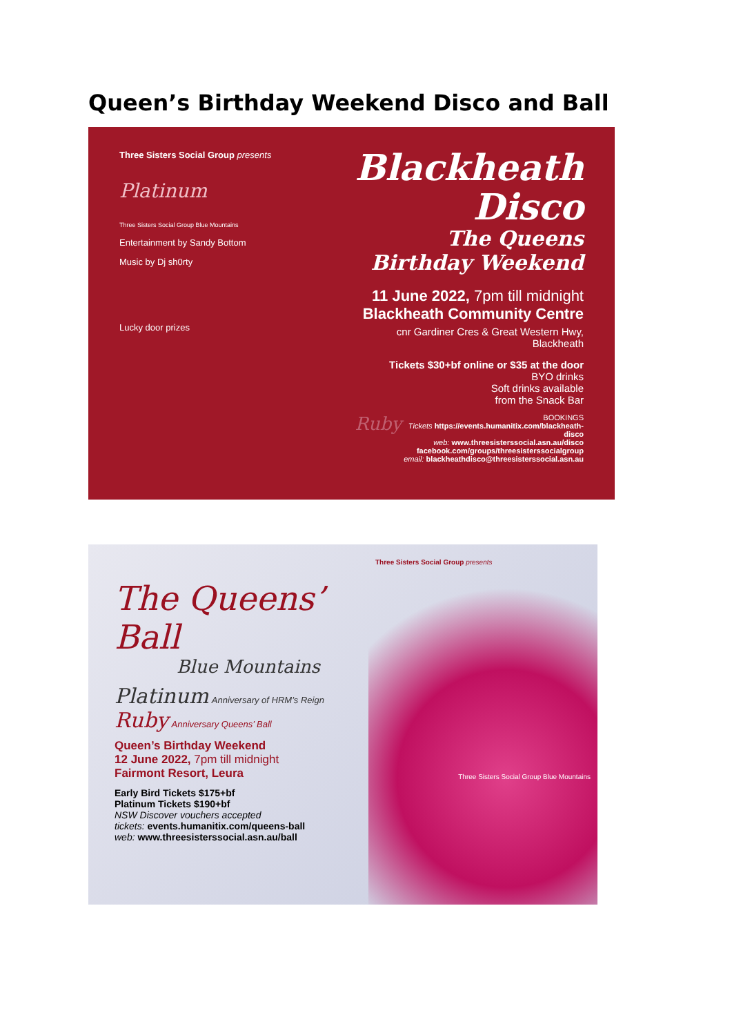Queen’s Birthday Weekend Disco and Ball
Three Sisters Social Group presents
Platinum
Three Sisters Social Group Blue Mountains
Entertainment by Sandy Bottom
Music by Dj sh0rty
Lucky door prizes
Blackheath
Disco
The Queens
Birthday Weekend
11 June 2022, 7pm till midnight
Blackheath Community Centre
cnr Gardiner Cres & Great Western Hwy, Blackheath
Tickets $30+bf online or $35 at the door
BYO drinks
Soft drinks available
from the Snack Bar
Ruby BOOKINGS
Tickets https://events.humanitix.com/blackheath-disco
web: www.threesisterssocial.asn.au/disco
facebook.com/groups/threesisterssocialgroup
email: blackheathdisco@threesisterssocial.asn.au
The Queens’ Ball
Blue Mountains
Platinum Anniversary of HRM’s Reign
Ruby Anniversary Queens’ Ball
Queen’s Birthday Weekend
12 June 2022, 7pm till midnight
Fairmont Resort, Leura
Early Bird Tickets $175+bf
Platinum Tickets $190+bf
NSW Discover vouchers accepted
tickets: events.humanitix.com/queens-ball
web: www.threesisterssocial.asn.au/ball
Three Sisters Social Group presents
Three Sisters Social Group Blue Mountains